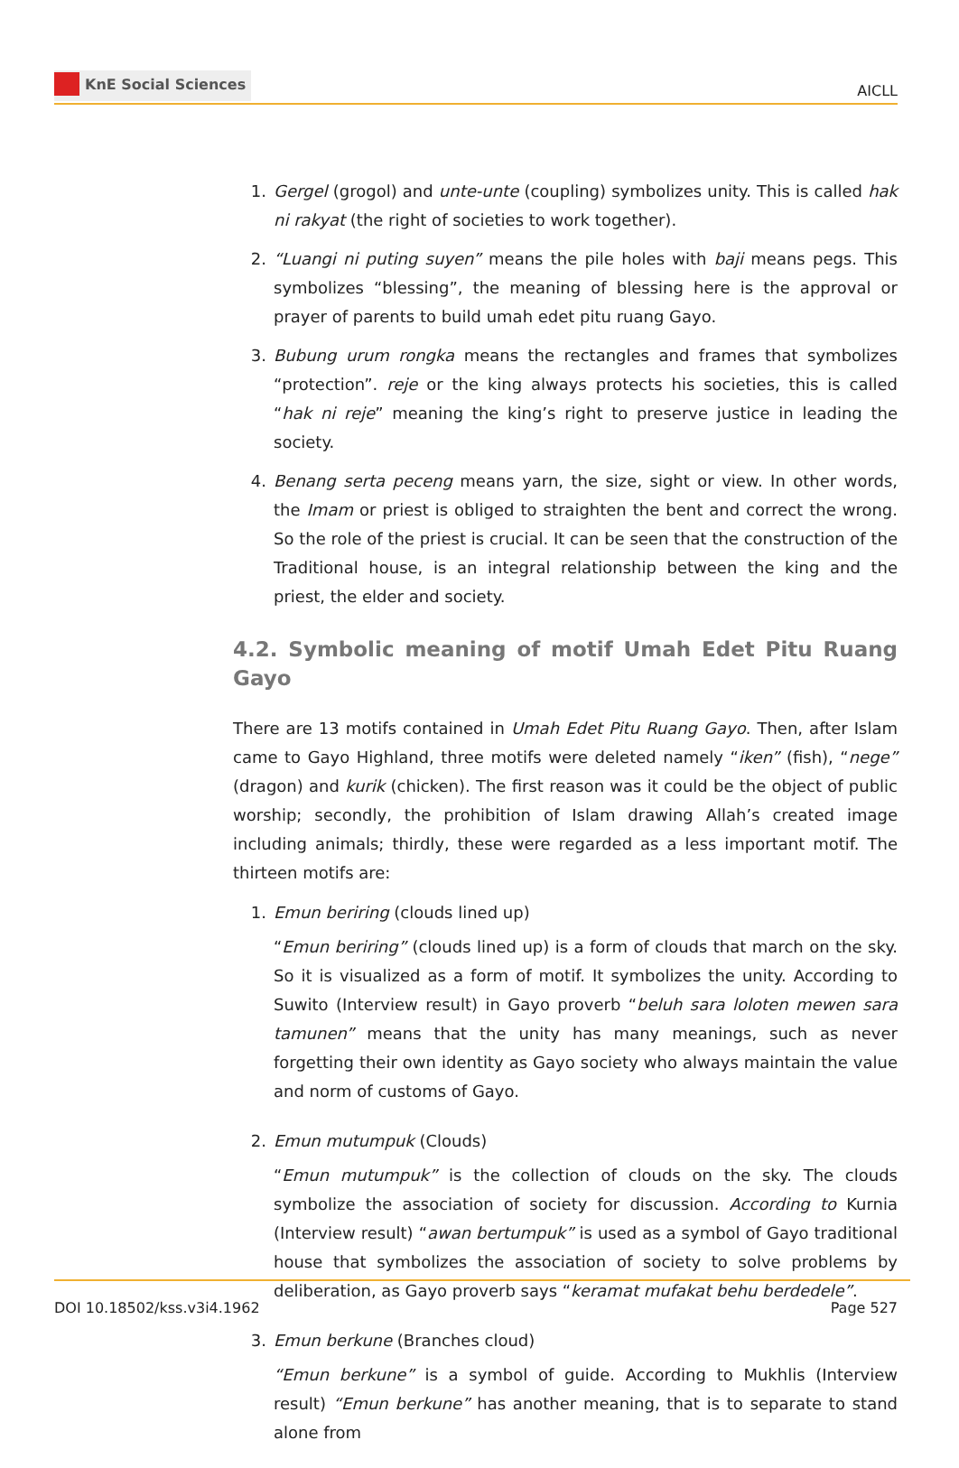KnE Social Sciences
AICLL
1. Gergel (grogol) and unte-unte (coupling) symbolizes unity. This is called hak ni rakyat (the right of societies to work together).
2. “Luangi ni puting suyen” means the pile holes with baji means pegs. This symbolizes “blessing”, the meaning of blessing here is the approval or prayer of parents to build umah edet pitu ruang Gayo.
3. Bubung urum rongka means the rectangles and frames that symbolizes “protection”. reje or the king always protects his societies, this is called “hak ni reje” meaning the king’s right to preserve justice in leading the society.
4. Benang serta peceng means yarn, the size, sight or view. In other words, the Imam or priest is obliged to straighten the bent and correct the wrong. So the role of the priest is crucial. It can be seen that the construction of the Traditional house, is an integral relationship between the king and the priest, the elder and society.
4.2. Symbolic meaning of motif Umah Edet Pitu Ruang Gayo
There are 13 motifs contained in Umah Edet Pitu Ruang Gayo. Then, after Islam came to Gayo Highland, three motifs were deleted namely “iken” (fish), “nege” (dragon) and kurik (chicken). The first reason was it could be the object of public worship; secondly, the prohibition of Islam drawing Allah’s created image including animals; thirdly, these were regarded as a less important motif. The thirteen motifs are:
1. Emun beriring (clouds lined up)
“Emun beriring” (clouds lined up) is a form of clouds that march on the sky. So it is visualized as a form of motif. It symbolizes the unity. According to Suwito (Interview result) in Gayo proverb “beluh sara loloten mewen sara tamunen” means that the unity has many meanings, such as never forgetting their own identity as Gayo society who always maintain the value and norm of customs of Gayo.
2. Emun mutumpuk (Clouds)
“Emun mutumpuk” is the collection of clouds on the sky. The clouds symbolize the association of society for discussion. According to Kurnia (Interview result) “awan bertumpuk” is used as a symbol of Gayo traditional house that symbolizes the association of society to solve problems by deliberation, as Gayo proverb says “keramat mufakat behu berdedele”.
3. Emun berkune (Branches cloud)
“Emun berkune” is a symbol of guide. According to Mukhlis (Interview result) “Emun berkune” has another meaning, that is to separate to stand alone from
DOI 10.18502/kss.v3i4.1962 Page 527